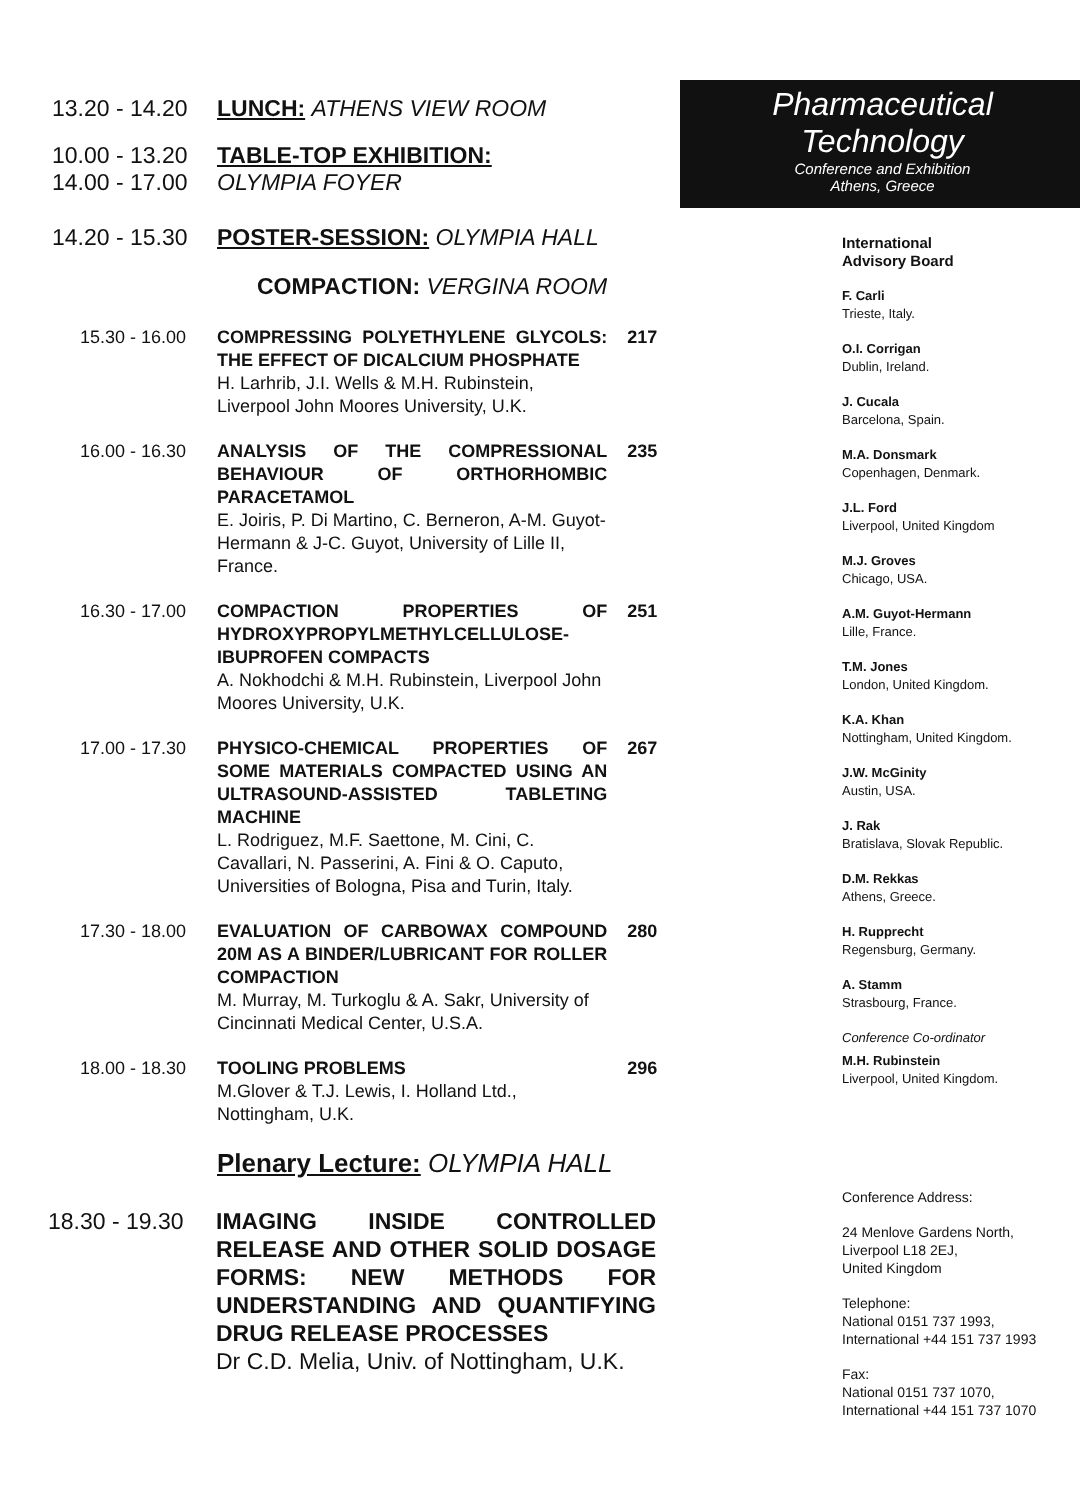13.20 - 14.20 LUNCH: ATHENS VIEW ROOM
10.00 - 13.20 TABLE-TOP EXHIBITION:
14.00 - 17.00 OLYMPIA FOYER
14.20 - 15.30 POSTER-SESSION: OLYMPIA HALL
COMPACTION: VERGINA ROOM
15.30 - 16.00 COMPRESSING POLYETHYLENE GLYCOLS: THE EFFECT OF DICALCIUM PHOSPHATE
H. Larhrib, J.I. Wells & M.H. Rubinstein, Liverpool John Moores University, U.K. 217
16.00 - 16.30 ANALYSIS OF THE COMPRESSIONAL BEHAVIOUR OF ORTHORHOMBIC PARACETAMOL
E. Joiris, P. Di Martino, C. Berneron, A-M. Guyot-Hermann & J-C. Guyot, University of Lille II, France. 235
16.30 - 17.00 COMPACTION PROPERTIES OF HYDROXYPROPYLMETHYLCELLULOSE-IBUPROFEN COMPACTS
A. Nokhodchi & M.H. Rubinstein, Liverpool John Moores University, U.K. 251
17.00 - 17.30 PHYSICO-CHEMICAL PROPERTIES OF SOME MATERIALS COMPACTED USING AN ULTRASOUND-ASSISTED TABLETING MACHINE
L. Rodriguez, M.F. Saettone, M. Cini, C. Cavallari, N. Passerini, A. Fini & O. Caputo, Universities of Bologna, Pisa and Turin, Italy. 267
17.30 - 18.00 EVALUATION OF CARBOWAX COMPOUND 20M AS A BINDER/LUBRICANT FOR ROLLER COMPACTION
M. Murray, M. Turkoglu & A. Sakr, University of Cincinnati Medical Center, U.S.A. 280
18.00 - 18.30 TOOLING PROBLEMS
M.Glover & T.J. Lewis, I. Holland Ltd., Nottingham, U.K. 296
Plenary Lecture: OLYMPIA HALL
18.30 - 19.30 IMAGING INSIDE CONTROLLED RELEASE AND OTHER SOLID DOSAGE FORMS: NEW METHODS FOR UNDERSTANDING AND QUANTIFYING DRUG RELEASE PROCESSES
Dr C.D. Melia, Univ. of Nottingham, U.K.
Pharmaceutical
Technology
Conference and Exhibition
Athens, Greece
International
Advisory Board
F. Carli
Trieste, Italy.
O.I. Corrigan
Dublin, Ireland.
J. Cucala
Barcelona, Spain.
M.A. Donsmark
Copenhagen, Denmark.
J.L. Ford
Liverpool, United Kingdom
M.J. Groves
Chicago, USA.
A.M. Guyot-Hermann
Lille, France.
T.M. Jones
London, United Kingdom.
K.A. Khan
Nottingham, United Kingdom.
J.W. McGinity
Austin, USA.
J. Rak
Bratislava, Slovak Republic.
D.M. Rekkas
Athens, Greece.
H. Rupprecht
Regensburg, Germany.
A. Stamm
Strasbourg, France.
Conference Co-ordinator
M.H. Rubinstein
Liverpool, United Kingdom.
Conference Address:
24 Menlove Gardens North,
Liverpool L18 2EJ,
United Kingdom
Telephone:
National 0151 737 1993,
International +44 151 737 1993
Fax:
National 0151 737 1070,
International +44 151 737 1070